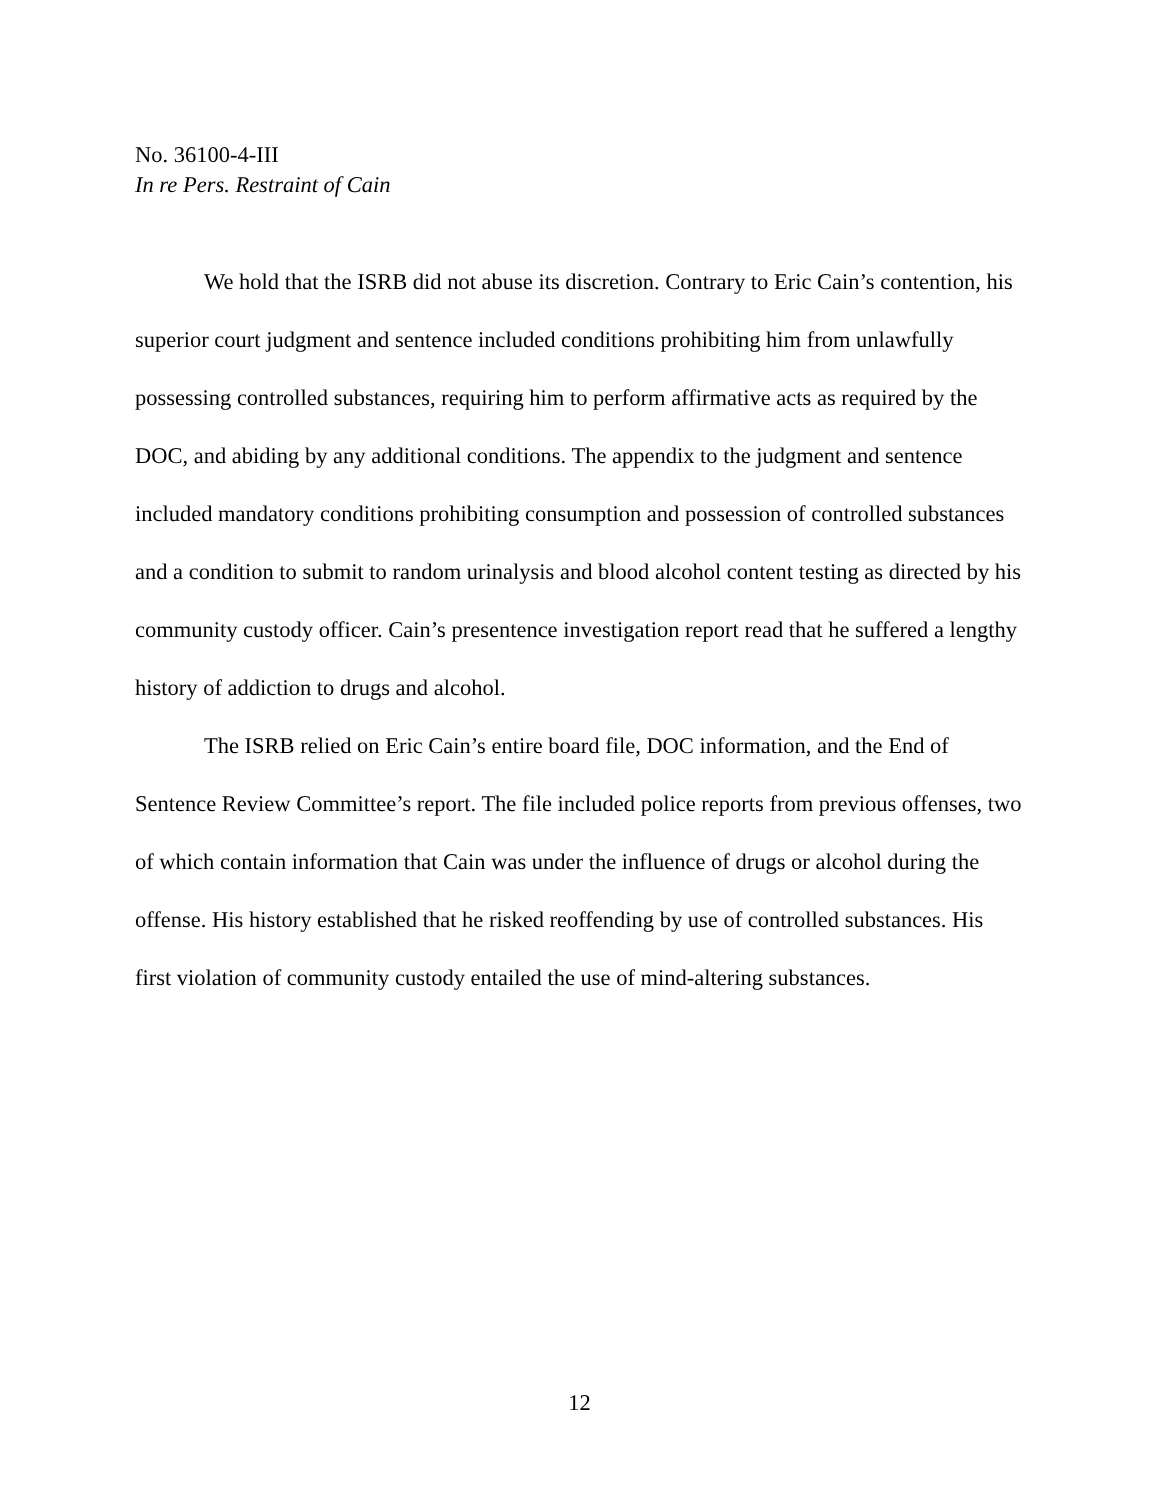No. 36100-4-III
In re Pers. Restraint of Cain
We hold that the ISRB did not abuse its discretion. Contrary to Eric Cain’s contention, his superior court judgment and sentence included conditions prohibiting him from unlawfully possessing controlled substances, requiring him to perform affirmative acts as required by the DOC, and abiding by any additional conditions. The appendix to the judgment and sentence included mandatory conditions prohibiting consumption and possession of controlled substances and a condition to submit to random urinalysis and blood alcohol content testing as directed by his community custody officer. Cain’s presentence investigation report read that he suffered a lengthy history of addiction to drugs and alcohol.
The ISRB relied on Eric Cain’s entire board file, DOC information, and the End of Sentence Review Committee’s report. The file included police reports from previous offenses, two of which contain information that Cain was under the influence of drugs or alcohol during the offense. His history established that he risked reoffending by use of controlled substances. His first violation of community custody entailed the use of mind-altering substances.
12